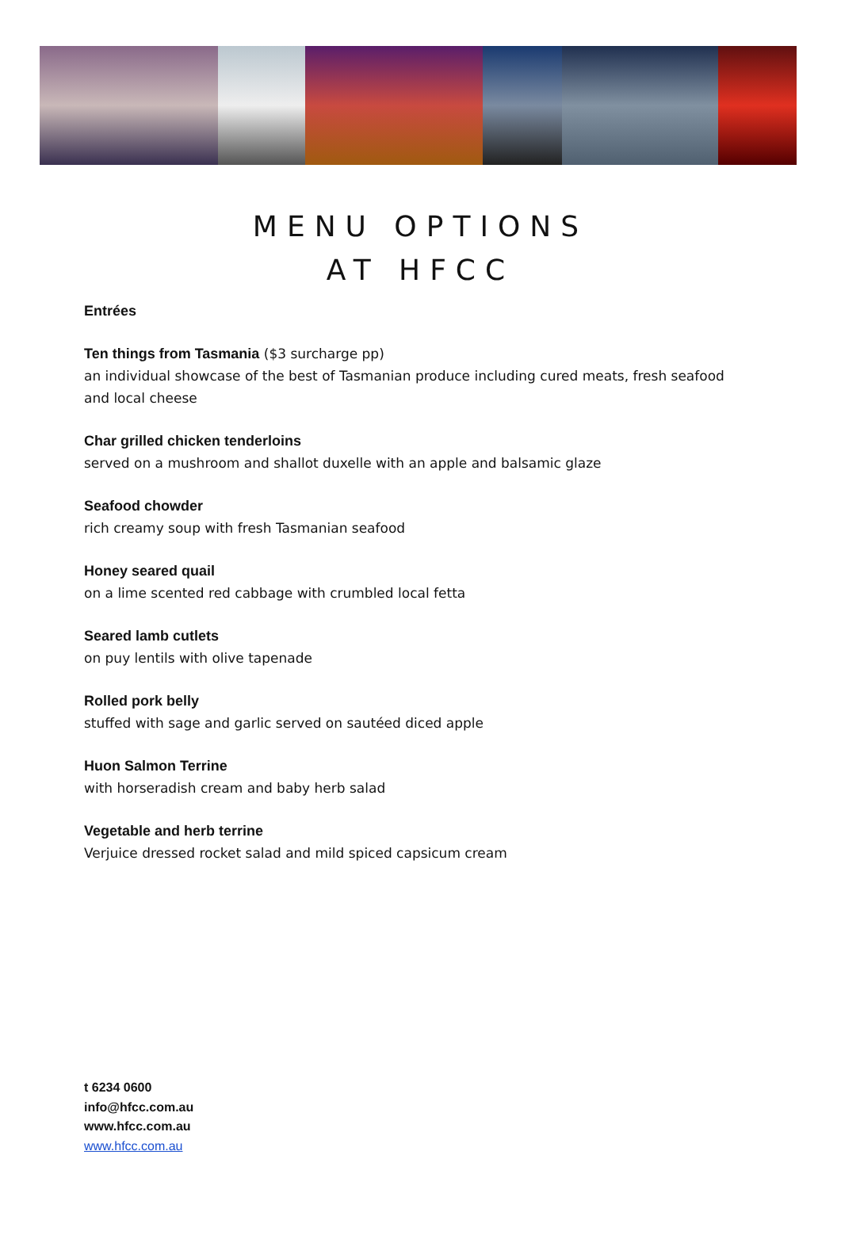MENU OPTIONS
AT HFCC
Entrées
Ten things from Tasmania ($3 surcharge pp)
an individual showcase of the best of Tasmanian produce including cured meats, fresh seafood
and local cheese
Char grilled chicken tenderloins
served on a mushroom and shallot duxelle with an apple and balsamic glaze
Seafood chowder
rich creamy soup with fresh Tasmanian seafood
Honey seared quail
on a lime scented red cabbage with crumbled local fetta
Seared lamb cutlets
on puy lentils with olive tapenade
Rolled pork belly
stuffed with sage and garlic served on sautéed diced apple
Huon Salmon Terrine
with horseradish cream and baby herb salad
Vegetable and herb terrine
Verjuice dressed rocket salad and mild spiced capsicum cream
t 6234 0600
info@hfcc.com.au
www.hfcc.com.au
www.hfcc.com.au